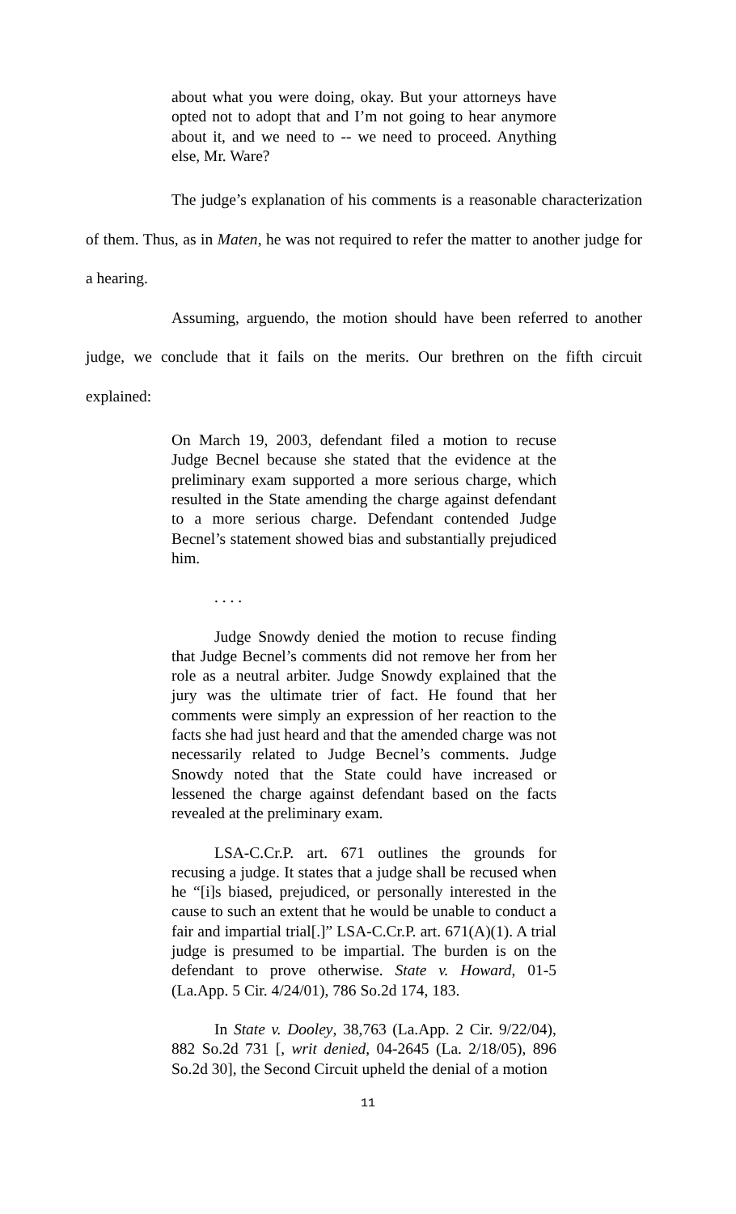about what you were doing, okay. But your attorneys have opted not to adopt that and I’m not going to hear anymore about it, and we need to -- we need to proceed. Anything else, Mr. Ware?
The judge’s explanation of his comments is a reasonable characterization of them. Thus, as in Maten, he was not required to refer the matter to another judge for a hearing.
Assuming, arguendo, the motion should have been referred to another judge, we conclude that it fails on the merits. Our brethren on the fifth circuit explained:
On March 19, 2003, defendant filed a motion to recuse Judge Becnel because she stated that the evidence at the preliminary exam supported a more serious charge, which resulted in the State amending the charge against defendant to a more serious charge. Defendant contended Judge Becnel’s statement showed bias and substantially prejudiced him.
. . . .
Judge Snowdy denied the motion to recuse finding that Judge Becnel’s comments did not remove her from her role as a neutral arbiter. Judge Snowdy explained that the jury was the ultimate trier of fact. He found that her comments were simply an expression of her reaction to the facts she had just heard and that the amended charge was not necessarily related to Judge Becnel’s comments. Judge Snowdy noted that the State could have increased or lessened the charge against defendant based on the facts revealed at the preliminary exam.
LSA-C.Cr.P. art. 671 outlines the grounds for recusing a judge. It states that a judge shall be recused when he “[i]s biased, prejudiced, or personally interested in the cause to such an extent that he would be unable to conduct a fair and impartial trial[.]” LSA-C.Cr.P. art. 671(A)(1). A trial judge is presumed to be impartial. The burden is on the defendant to prove otherwise. State v. Howard, 01-5 (La.App. 5 Cir. 4/24/01), 786 So.2d 174, 183.
In State v. Dooley, 38,763 (La.App. 2 Cir. 9/22/04), 882 So.2d 731 [, writ denied, 04-2645 (La. 2/18/05), 896 So.2d 30], the Second Circuit upheld the denial of a motion
11